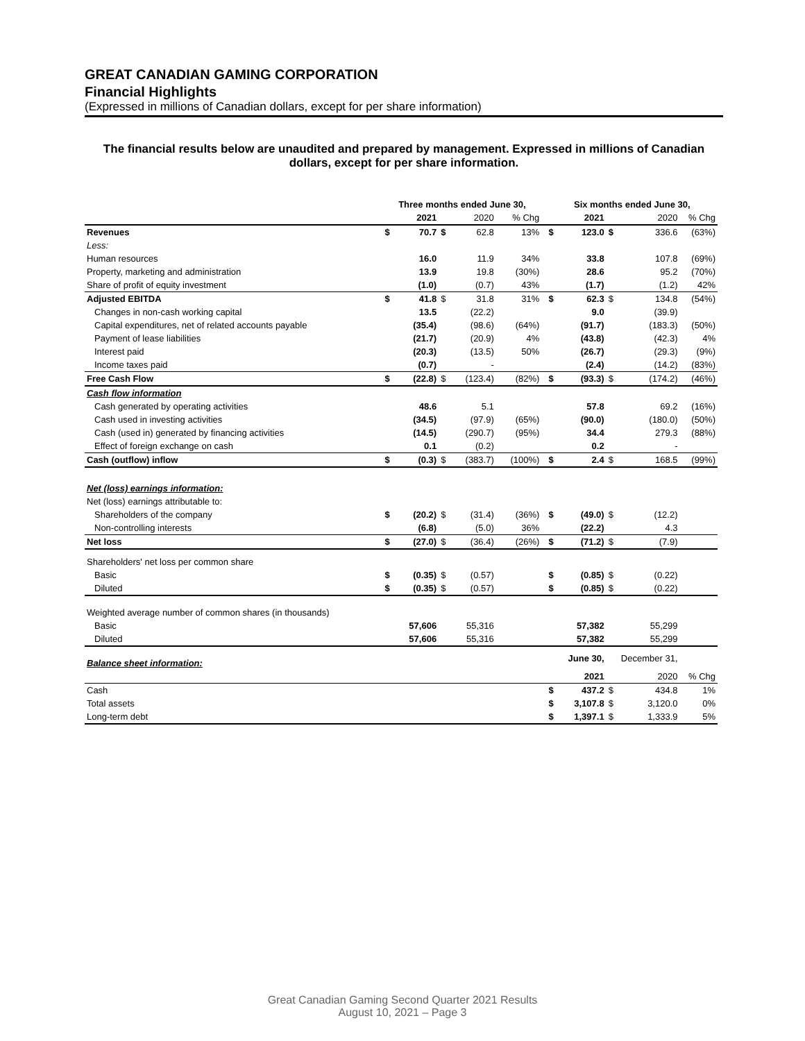GREAT CANADIAN GAMING CORPORATION
Financial Highlights
(Expressed in millions of Canadian dollars, except for per share information)
The financial results below are unaudited and prepared by management. Expressed in millions of Canadian dollars, except for per share information.
| | Three months ended June 30, | | | | | | Six months ended June 30, | | | | |
| --- | --- | --- | --- | --- | --- | --- | --- | --- | --- | --- | --- |
| | | 2021 | | 2020 | % Chg | | | 2021 | | 2020 | % Chg |
| Revenues | $ | 70.7 | $ | 62.8 | 13% | | $ | 123.0 | $ | 336.6 | (63%) |
| Less: | | | | | | | | | | | |
| Human resources | | 16.0 | | 11.9 | 34% | | | 33.8 | | 107.8 | (69%) |
| Property, marketing and administration | | 13.9 | | 19.8 | (30%) | | | 28.6 | | 95.2 | (70%) |
| Share of profit of equity investment | | (1.0) | | (0.7) | 43% | | | (1.7) | | (1.2) | 42% |
| Adjusted EBITDA | $ | 41.8 | $ | 31.8 | 31% | | $ | 62.3 | $ | 134.8 | (54%) |
| Changes in non-cash working capital | | 13.5 | | (22.2) | | | | 9.0 | | (39.9) | |
| Capital expenditures, net of related accounts payable | | (35.4) | | (98.6) | (64%) | | | (91.7) | | (183.3) | (50%) |
| Payment of lease liabilities | | (21.7) | | (20.9) | 4% | | | (43.8) | | (42.3) | 4% |
| Interest paid | | (20.3) | | (13.5) | 50% | | | (26.7) | | (29.3) | (9%) |
| Income taxes paid | | (0.7) | | - | | | | (2.4) | | (14.2) | (83%) |
| Free Cash Flow | $ | (22.8) | $ | (123.4) | (82%) | | $ | (93.3) | $ | (174.2) | (46%) |
| Cash flow information | | | | | | | | | | | |
| Cash generated by operating activities | | 48.6 | | 5.1 | | | | 57.8 | | 69.2 | (16%) |
| Cash used in investing activities | | (34.5) | | (97.9) | (65%) | | | (90.0) | | (180.0) | (50%) |
| Cash (used in) generated by financing activities | | (14.5) | | (290.7) | (95%) | | | 34.4 | | 279.3 | (88%) |
| Effect of foreign exchange on cash | | 0.1 | | (0.2) | | | | 0.2 | | - | |
| Cash (outflow) inflow | $ | (0.3) | $ | (383.7) | (100%) | | $ | 2.4 | $ | 168.5 | (99%) |
| Net (loss) earnings information: | | | | | | | | | | | |
| Net (loss) earnings attributable to: | | | | | | | | | | | |
| Shareholders of the company | $ | (20.2) | $ | (31.4) | (36%) | | $ | (49.0) | $ | (12.2) | |
| Non-controlling interests | | (6.8) | | (5.0) | 36% | | | (22.2) | | 4.3 | |
| Net loss | $ | (27.0) | $ | (36.4) | (26%) | | $ | (71.2) | $ | (7.9) | |
| Shareholders' net loss per common share | | | | | | | | | | | |
| Basic | $ | (0.35) | $ | (0.57) | | | $ | (0.85) | $ | (0.22) | |
| Diluted | $ | (0.35) | $ | (0.57) | | | $ | (0.85) | $ | (0.22) | |
| Weighted average number of common shares (in thousands) | | | | | | | | | | | |
| Basic | | 57,606 | | 55,316 | | | | 57,382 | | 55,299 | |
| Diluted | | 57,606 | | 55,316 | | | | 57,382 | | 55,299 | |
| Balance sheet information: | | | | | | | | June 30, | December 31, | | |
| | | | | | | | | 2021 | | 2020 | % Chg |
| Cash | | | | | | | $ | 437.2 | $ | 434.8 | 1% |
| Total assets | | | | | | | $ | 3,107.8 | $ | 3,120.0 | 0% |
| Long-term debt | | | | | | | $ | 1,397.1 | $ | 1,333.9 | 5% |
Great Canadian Gaming Second Quarter 2021 Results
August 10, 2021 – Page 3